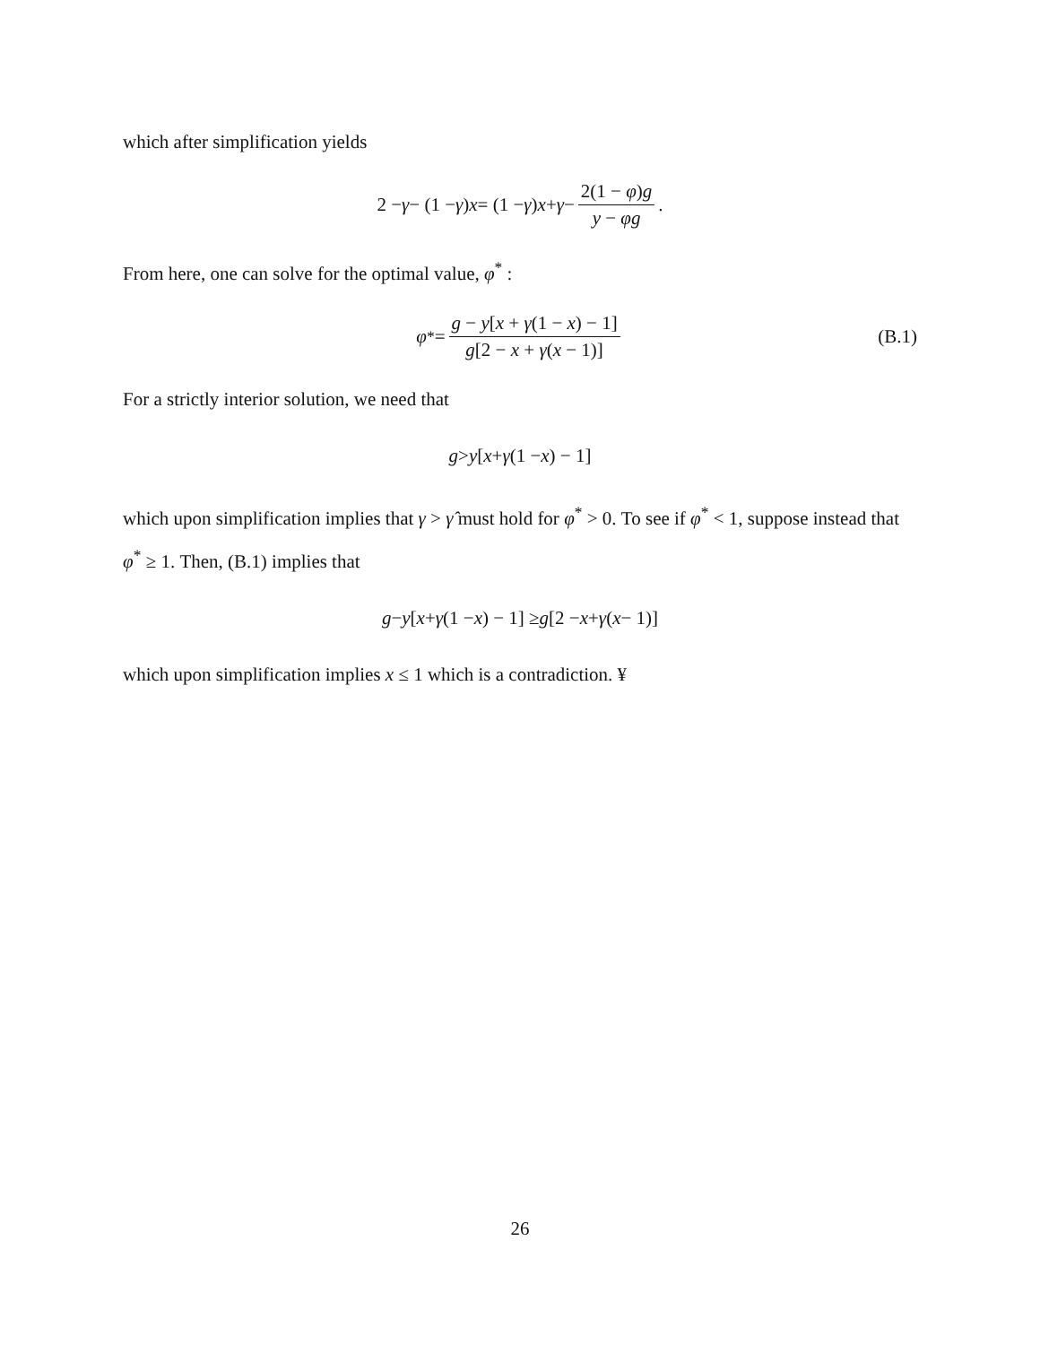which after simplification yields
2 − γ − (1 − γ) x = (1 − γ) x + γ − 2(1 − φ)g y − φg.
From here, one can solve for the optimal value, φ<sup>*</sup> :
φ<sup>*</sup> = g − y[x + γ(1 − x) − 1] g[2 − x + γ(x − 1)] (B.1)
For a strictly interior solution, we need that
g > y [x + γ (1 − x) − 1]
which upon simplification implies that γ > γ̂ must hold for φ<sup>*</sup> > 0. To see if φ<sup>*</sup> < 1, suppose instead that φ<sup>*</sup> ≥ 1. Then, (B.1) implies that
g − y [x + γ (1 − x) − 1] ≥ g [2 − x + γ (x − 1)]
which upon simplification implies x ≤ 1 which is a contradiction. ¥
26